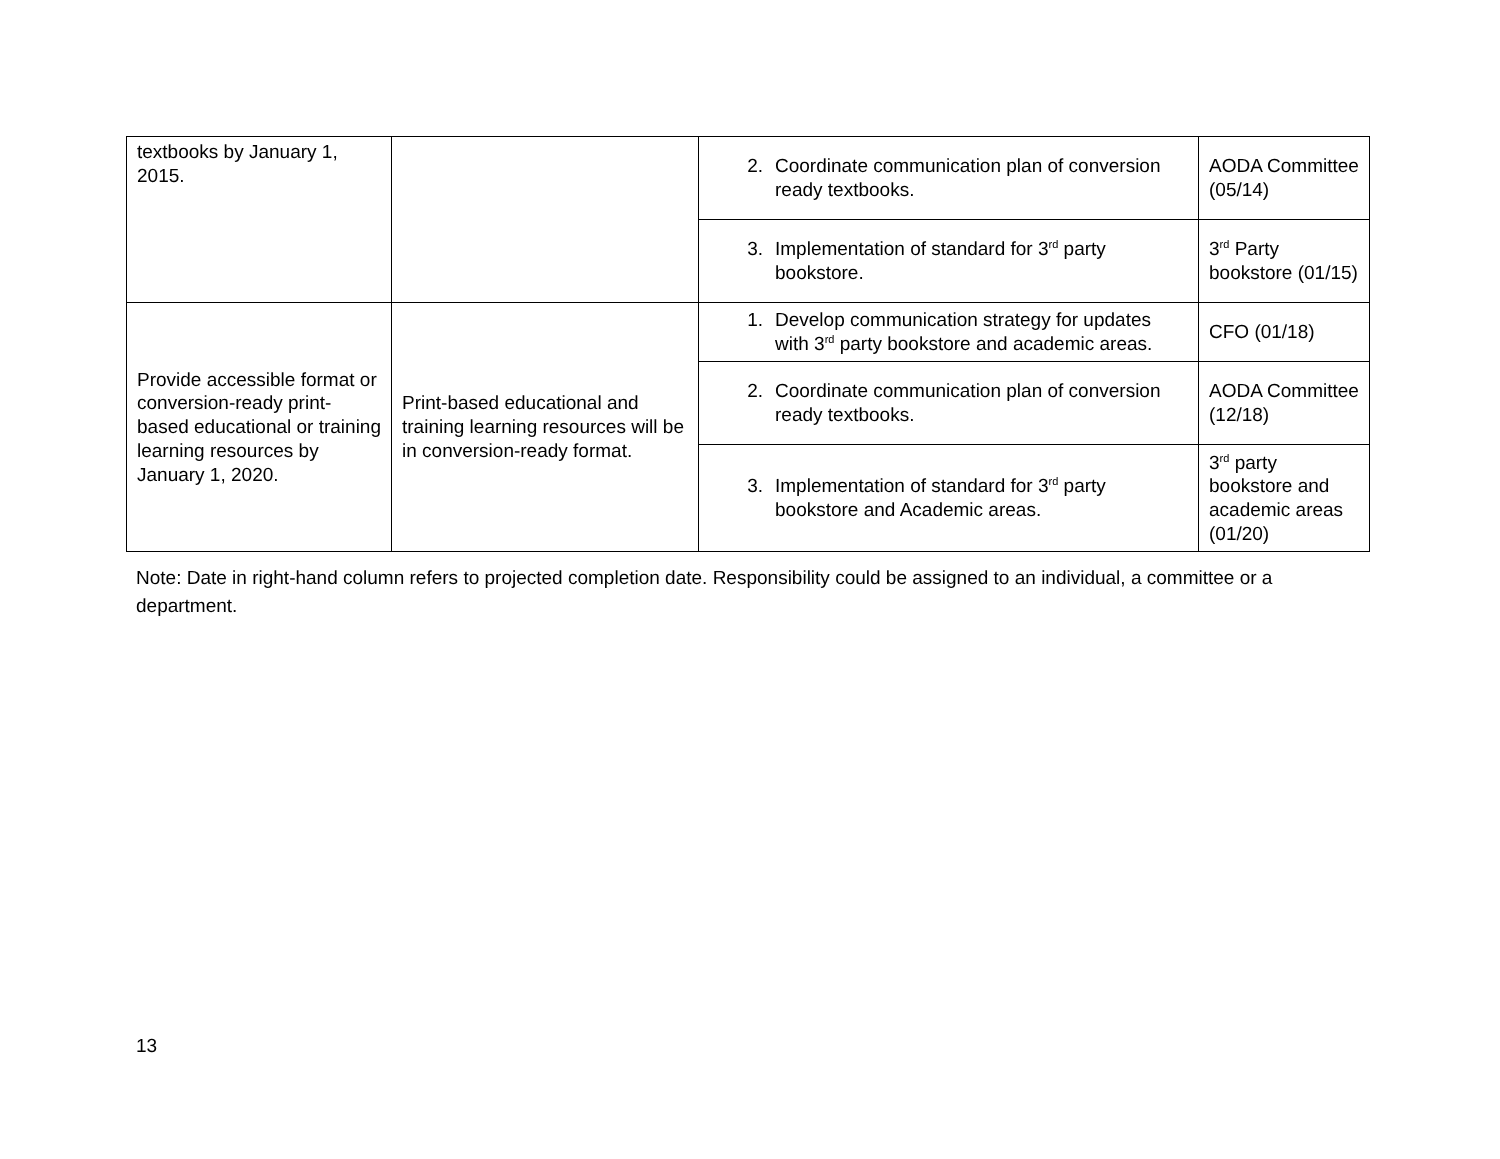| textbooks by January 1, 2015. | | 2. Coordinate communication plan of conversion ready textbooks. | AODA Committee (05/14) |
| | | 3. Implementation of standard for 3<sup>rd</sup> party bookstore. | 3<sup>rd</sup> Party bookstore (01/15) |
| Provide accessible format or conversion-ready print-based educational or training learning resources by January 1, 2020. | Print-based educational and training learning resources will be in conversion-ready format. | 1. Develop communication strategy for updates with 3<sup>rd</sup> party bookstore and academic areas. | CFO (01/18) |
| | | 2. Coordinate communication plan of conversion ready textbooks. | AODA Committee (12/18) |
| | | 3. Implementation of standard for 3<sup>rd</sup> party bookstore and Academic areas. | 3<sup>rd</sup> party bookstore and academic areas (01/20) |
Note: Date in right-hand column refers to projected completion date. Responsibility could be assigned to an individual, a committee or a department.
13